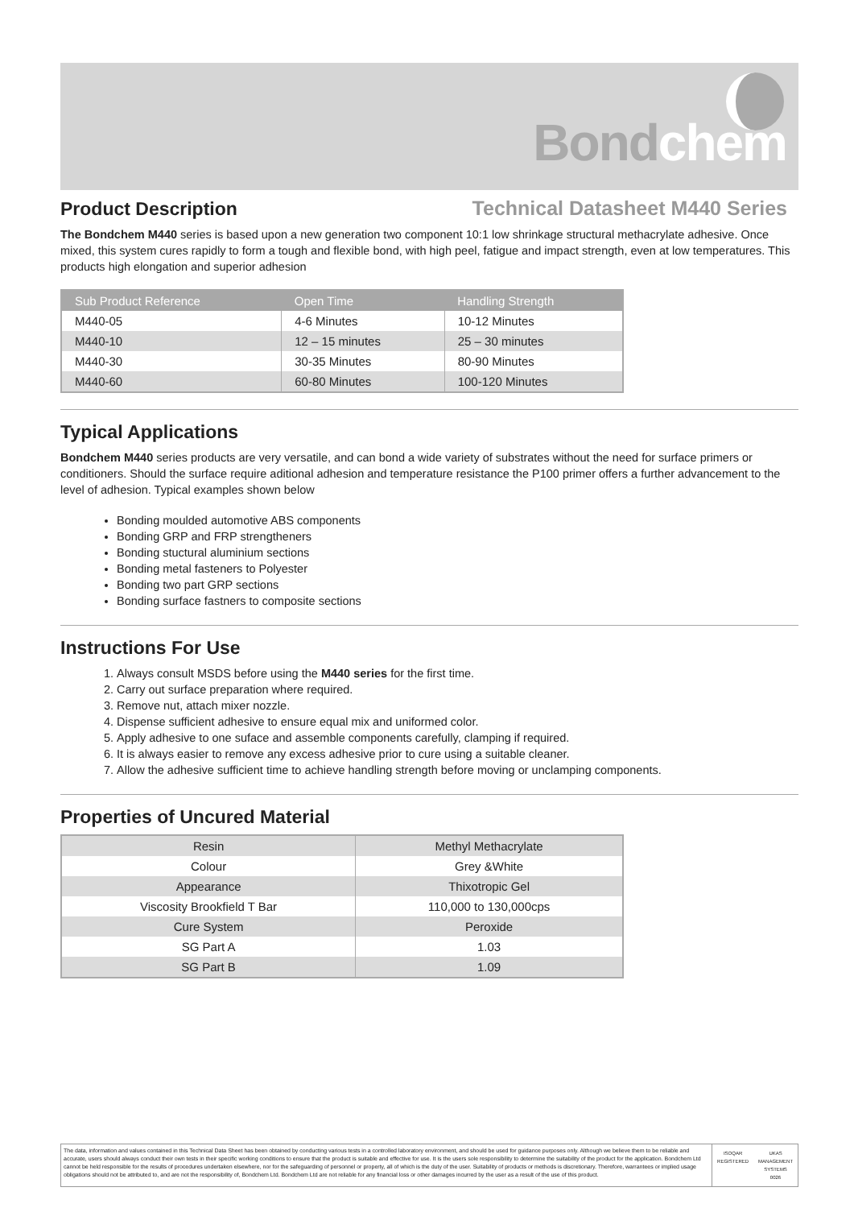Bondchem
Product Description
Technical Datasheet M440 Series
The Bondchem M440 series is based upon a new generation two component 10:1 low shrinkage structural methacrylate adhesive. Once mixed, this system cures rapidly to form a tough and flexible bond, with high peel, fatigue and impact strength, even at low temperatures. This products high elongation and superior adhesion
| Sub Product Reference | Open Time | Handling Strength |
| --- | --- | --- |
| M440-05 | 4-6 Minutes | 10-12 Minutes |
| M440-10 | 12 – 15 minutes | 25 – 30 minutes |
| M440-30 | 30-35 Minutes | 80-90 Minutes |
| M440-60 | 60-80 Minutes | 100-120 Minutes |
Typical Applications
Bondchem M440 series products are very versatile, and can bond a wide variety of substrates without the need for surface primers or conditioners. Should the surface require aditional adhesion and temperature resistance the P100 primer offers a further advancement to the level of adhesion. Typical examples shown below
Bonding moulded automotive ABS components
Bonding GRP and FRP strengtheners
Bonding stuctural aluminium sections
Bonding metal fasteners to Polyester
Bonding two part GRP sections
Bonding surface fastners to composite sections
Instructions For Use
1. Always consult MSDS before using the M440 series for the first time.
2. Carry out surface preparation where required.
3. Remove nut, attach mixer nozzle.
4. Dispense sufficient adhesive to ensure equal mix and uniformed color.
5. Apply adhesive to one suface and assemble components carefully, clamping if required.
6. It is always easier to remove any excess adhesive prior to cure using a suitable cleaner.
7. Allow the adhesive sufficient time to achieve handling strength before moving or unclamping components.
Properties of Uncured Material
| Resin | Methyl Methacrylate |
| Colour | Grey &White |
| Appearance | Thixotropic Gel |
| Viscosity Brookfield T Bar | 110,000 to 130,000cps |
| Cure System | Peroxide |
| SG Part A | 1.03 |
| SG Part B | 1.09 |
The data, information and values contained in this Technical Data Sheet has been obtained by conducting various tests in a controlled laboratory environment, and should be used for guidance purposes only. Although we believe them to be reliable and accurate, users should always conduct their own tests in their specific working conditions to ensure that the product is suitable and effective for use. It is the users sole responsibility to determine the suitability of the product for the application. Bondchem Ltd cannot be held responsible for the results of procedures undertaken elsewhere, nor for the safeguarding of personnel or property, all of which is the duty of the user. Suitability of products or methods is discretionary. Therefore, warrantees or implied usage obligations should not be attributed to, and are not the responsibility of, Bondchem Ltd. Bondchem Ltd are not reliable for any financial loss or other damages incurred by the user as a result of the use of this product.
ISOQAR
REGISTERED
UKAS
MANAGEMENT SYSTEMS
0026